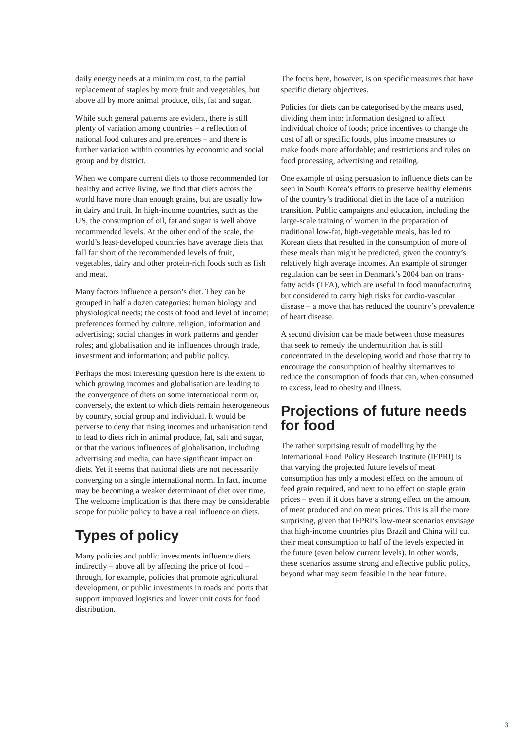daily energy needs at a minimum cost, to the partial replacement of staples by more fruit and vegetables, but above all by more animal produce, oils, fat and sugar.
While such general patterns are evident, there is still plenty of variation among countries – a reflection of national food cultures and preferences – and there is further variation within countries by economic and social group and by district.
When we compare current diets to those recommended for healthy and active living, we find that diets across the world have more than enough grains, but are usually low in dairy and fruit. In high-income countries, such as the US, the consumption of oil, fat and sugar is well above recommended levels. At the other end of the scale, the world’s least-developed countries have average diets that fall far short of the recommended levels of fruit, vegetables, dairy and other protein-rich foods such as fish and meat.
Many factors influence a person’s diet. They can be grouped in half a dozen categories: human biology and physiological needs; the costs of food and level of income; preferences formed by culture, religion, information and advertising; social changes in work patterns and gender roles; and globalisation and its influences through trade, investment and information; and public policy.
Perhaps the most interesting question here is the extent to which growing incomes and globalisation are leading to the convergence of diets on some international norm or, conversely, the extent to which diets remain heterogeneous by country, social group and individual. It would be perverse to deny that rising incomes and urbanisation tend to lead to diets rich in animal produce, fat, salt and sugar, or that the various influences of globalisation, including advertising and media, can have significant impact on diets. Yet it seems that national diets are not necessarily converging on a single international norm. In fact, income may be becoming a weaker determinant of diet over time. The welcome implication is that there may be considerable scope for public policy to have a real influence on diets.
Types of policy
Many policies and public investments influence diets indirectly – above all by affecting the price of food – through, for example, policies that promote agricultural development, or public investments in roads and ports that support improved logistics and lower unit costs for food distribution.
The focus here, however, is on specific measures that have specific dietary objectives.
Policies for diets can be categorised by the means used, dividing them into: information designed to affect individual choice of foods; price incentives to change the cost of all or specific foods, plus income measures to make foods more affordable; and restrictions and rules on food processing, advertising and retailing.
One example of using persuasion to influence diets can be seen in South Korea’s efforts to preserve healthy elements of the country’s traditional diet in the face of a nutrition transition. Public campaigns and education, including the large-scale training of women in the preparation of traditional low-fat, high-vegetable meals, has led to Korean diets that resulted in the consumption of more of these meals than might be predicted, given the country’s relatively high average incomes. An example of stronger regulation can be seen in Denmark’s 2004 ban on trans-fatty acids (TFA), which are useful in food manufacturing but considered to carry high risks for cardio-vascular disease – a move that has reduced the country’s prevalence of heart disease.
A second division can be made between those measures that seek to remedy the undernutrition that is still concentrated in the developing world and those that try to encourage the consumption of healthy alternatives to reduce the consumption of foods that can, when consumed to excess, lead to obesity and illness.
Projections of future needs for food
The rather surprising result of modelling by the International Food Policy Research Institute (IFPRI) is that varying the projected future levels of meat consumption has only a modest effect on the amount of feed grain required, and next to no effect on staple grain prices – even if it does have a strong effect on the amount of meat produced and on meat prices. This is all the more surprising, given that IFPRI’s low-meat scenarios envisage that high-income countries plus Brazil and China will cut their meat consumption to half of the levels expected in the future (even below current levels). In other words, these scenarios assume strong and effective public policy, beyond what may seem feasible in the near future.
3